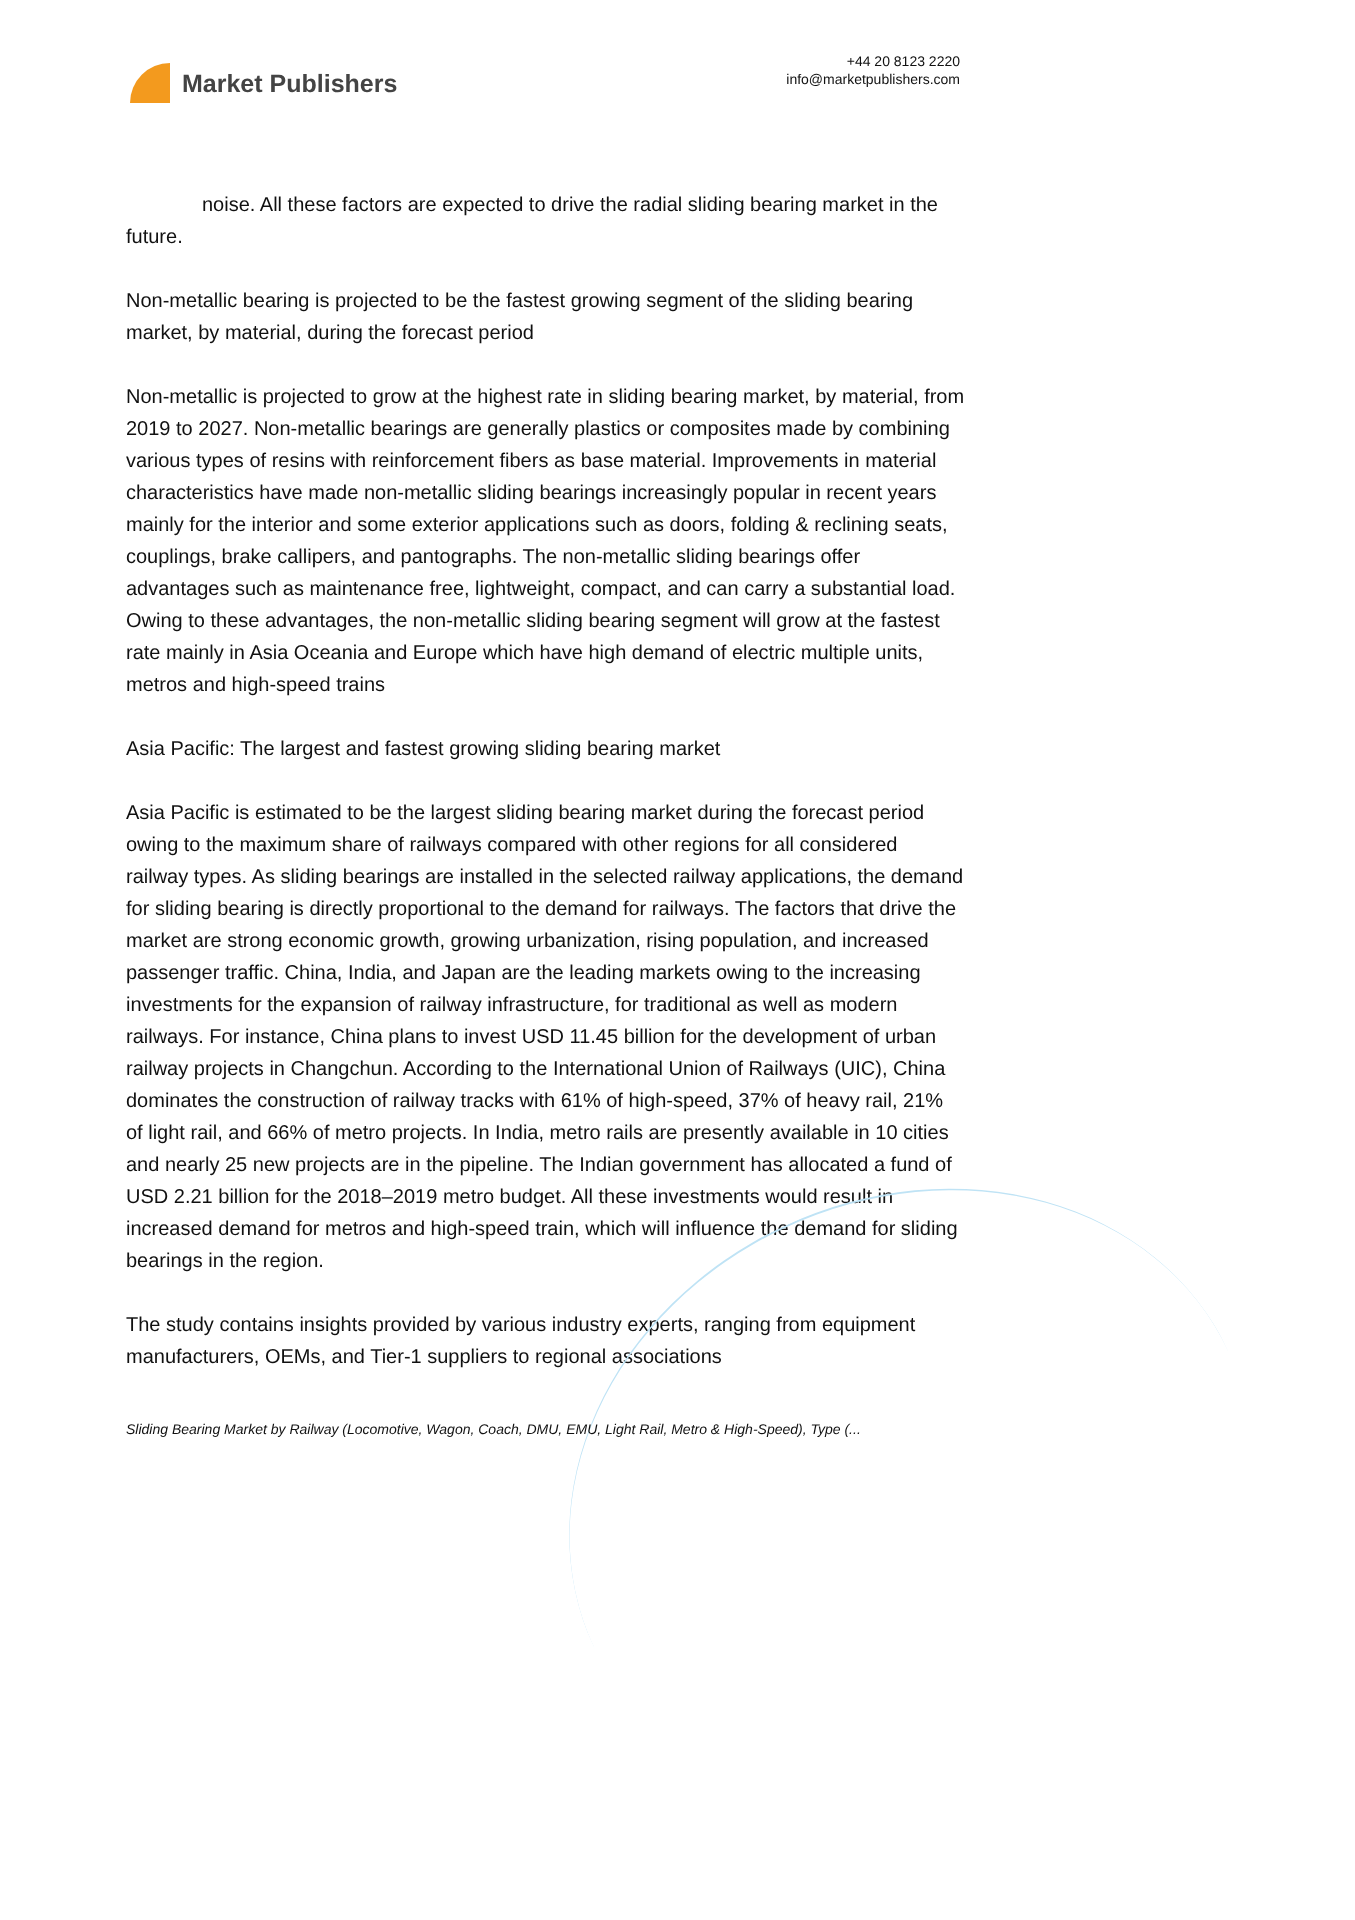Market Publishers
+44 20 8123 2220
info@marketpublishers.com
noise. All these factors are expected to drive the radial sliding bearing market in the future.
Non-metallic bearing is projected to be the fastest growing segment of the sliding bearing market, by material, during the forecast period
Non-metallic is projected to grow at the highest rate in sliding bearing market, by material, from 2019 to 2027. Non-metallic bearings are generally plastics or composites made by combining various types of resins with reinforcement fibers as base material. Improvements in material characteristics have made non-metallic sliding bearings increasingly popular in recent years mainly for the interior and some exterior applications such as doors, folding & reclining seats, couplings, brake callipers, and pantographs. The non-metallic sliding bearings offer advantages such as maintenance free, lightweight, compact, and can carry a substantial load. Owing to these advantages, the non-metallic sliding bearing segment will grow at the fastest rate mainly in Asia Oceania and Europe which have high demand of electric multiple units, metros and high-speed trains
Asia Pacific: The largest and fastest growing sliding bearing market
Asia Pacific is estimated to be the largest sliding bearing market during the forecast period owing to the maximum share of railways compared with other regions for all considered railway types. As sliding bearings are installed in the selected railway applications, the demand for sliding bearing is directly proportional to the demand for railways. The factors that drive the market are strong economic growth, growing urbanization, rising population, and increased passenger traffic. China, India, and Japan are the leading markets owing to the increasing investments for the expansion of railway infrastructure, for traditional as well as modern railways. For instance, China plans to invest USD 11.45 billion for the development of urban railway projects in Changchun. According to the International Union of Railways (UIC), China dominates the construction of railway tracks with 61% of high-speed, 37% of heavy rail, 21% of light rail, and 66% of metro projects. In India, metro rails are presently available in 10 cities and nearly 25 new projects are in the pipeline. The Indian government has allocated a fund of USD 2.21 billion for the 2018–2019 metro budget. All these investments would result in increased demand for metros and high-speed train, which will influence the demand for sliding bearings in the region.
The study contains insights provided by various industry experts, ranging from equipment manufacturers, OEMs, and Tier-1 suppliers to regional associations
Sliding Bearing Market by Railway (Locomotive, Wagon, Coach, DMU, EMU, Light Rail, Metro & High-Speed), Type (...